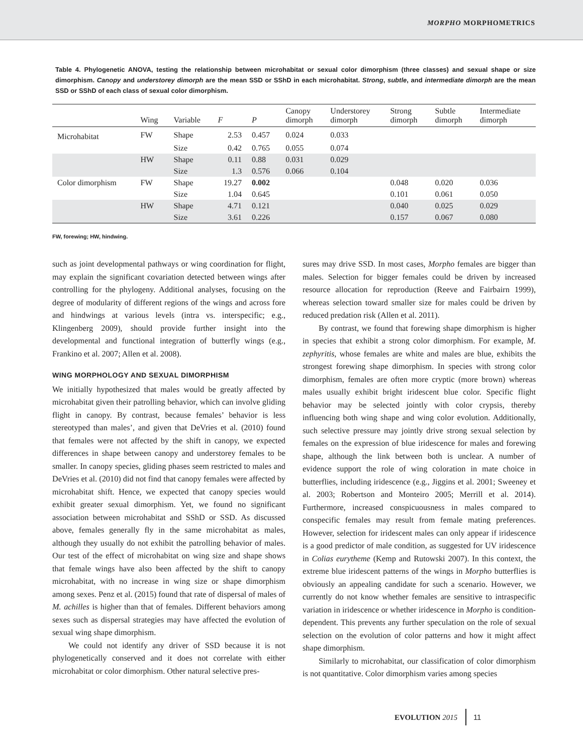MORPHO MORPHOMETRICS
Table 4. Phylogenetic ANOVA, testing the relationship between microhabitat or sexual color dimorphism (three classes) and sexual shape or size dimorphism. Canopy and understorey dimorph are the mean SSD or SShD in each microhabitat. Strong, subtle, and intermediate dimorph are the mean SSD or SShD of each class of sexual color dimorphism.
| | Wing | Variable | F | P | Canopy dimorph | Understorey dimorph | Strong dimorph | Subtle dimorph | Intermediate dimorph |
| --- | --- | --- | --- | --- | --- | --- | --- | --- | --- |
| Microhabitat | FW | Shape | 2.53 | 0.457 | 0.024 | 0.033 | | | |
| | | Size | 0.42 | 0.765 | 0.055 | 0.074 | | | |
| | HW | Shape | 0.11 | 0.88 | 0.031 | 0.029 | | | |
| | | Size | 1.3 | 0.576 | 0.066 | 0.104 | | | |
| Color dimorphism | FW | Shape | 19.27 | 0.002 | | | 0.048 | 0.020 | 0.036 |
| | | Size | 1.04 | 0.645 | | | 0.101 | 0.061 | 0.050 |
| | HW | Shape | 4.71 | 0.121 | | | 0.040 | 0.025 | 0.029 |
| | | Size | 3.61 | 0.226 | | | 0.157 | 0.067 | 0.080 |
FW, forewing; HW, hindwing.
such as joint developmental pathways or wing coordination for flight, may explain the significant covariation detected between wings after controlling for the phylogeny. Additional analyses, focusing on the degree of modularity of different regions of the wings and across fore and hindwings at various levels (intra vs. interspecific; e.g., Klingenberg 2009), should provide further insight into the developmental and functional integration of butterfly wings (e.g., Frankino et al. 2007; Allen et al. 2008).
WING MORPHOLOGY AND SEXUAL DIMORPHISM
We initially hypothesized that males would be greatly affected by microhabitat given their patrolling behavior, which can involve gliding flight in canopy. By contrast, because females’ behavior is less stereotyped than males’, and given that DeVries et al. (2010) found that females were not affected by the shift in canopy, we expected differences in shape between canopy and understorey females to be smaller. In canopy species, gliding phases seem restricted to males and DeVries et al. (2010) did not find that canopy females were affected by microhabitat shift. Hence, we expected that canopy species would exhibit greater sexual dimorphism. Yet, we found no significant association between microhabitat and SShD or SSD. As discussed above, females generally fly in the same microhabitat as males, although they usually do not exhibit the patrolling behavior of males. Our test of the effect of microhabitat on wing size and shape shows that female wings have also been affected by the shift to canopy microhabitat, with no increase in wing size or shape dimorphism among sexes. Penz et al. (2015) found that rate of dispersal of males of M. achilles is higher than that of females. Different behaviors among sexes such as dispersal strategies may have affected the evolution of sexual wing shape dimorphism.
We could not identify any driver of SSD because it is not phylogenetically conserved and it does not correlate with either microhabitat or color dimorphism. Other natural selective pres-
sures may drive SSD. In most cases, Morpho females are bigger than males. Selection for bigger females could be driven by increased resource allocation for reproduction (Reeve and Fairbairn 1999), whereas selection toward smaller size for males could be driven by reduced predation risk (Allen et al. 2011).
By contrast, we found that forewing shape dimorphism is higher in species that exhibit a strong color dimorphism. For example, M. zephyritis, whose females are white and males are blue, exhibits the strongest forewing shape dimorphism. In species with strong color dimorphism, females are often more cryptic (more brown) whereas males usually exhibit bright iridescent blue color. Specific flight behavior may be selected jointly with color crypsis, thereby influencing both wing shape and wing color evolution. Additionally, such selective pressure may jointly drive strong sexual selection by females on the expression of blue iridescence for males and forewing shape, although the link between both is unclear. A number of evidence support the role of wing coloration in mate choice in butterflies, including iridescence (e.g., Jiggins et al. 2001; Sweeney et al. 2003; Robertson and Monteiro 2005; Merrill et al. 2014). Furthermore, increased conspicuousness in males compared to conspecific females may result from female mating preferences. However, selection for iridescent males can only appear if iridescence is a good predictor of male condition, as suggested for UV iridescence in Colias eurytheme (Kemp and Rutowski 2007). In this context, the extreme blue iridescent patterns of the wings in Morpho butterflies is obviously an appealing candidate for such a scenario. However, we currently do not know whether females are sensitive to intraspecific variation in iridescence or whether iridescence in Morpho is condition-dependent. This prevents any further speculation on the role of sexual selection on the evolution of color patterns and how it might affect shape dimorphism.
Similarly to microhabitat, our classification of color dimorphism is not quantitative. Color dimorphism varies among species
EVOLUTION 2015 11